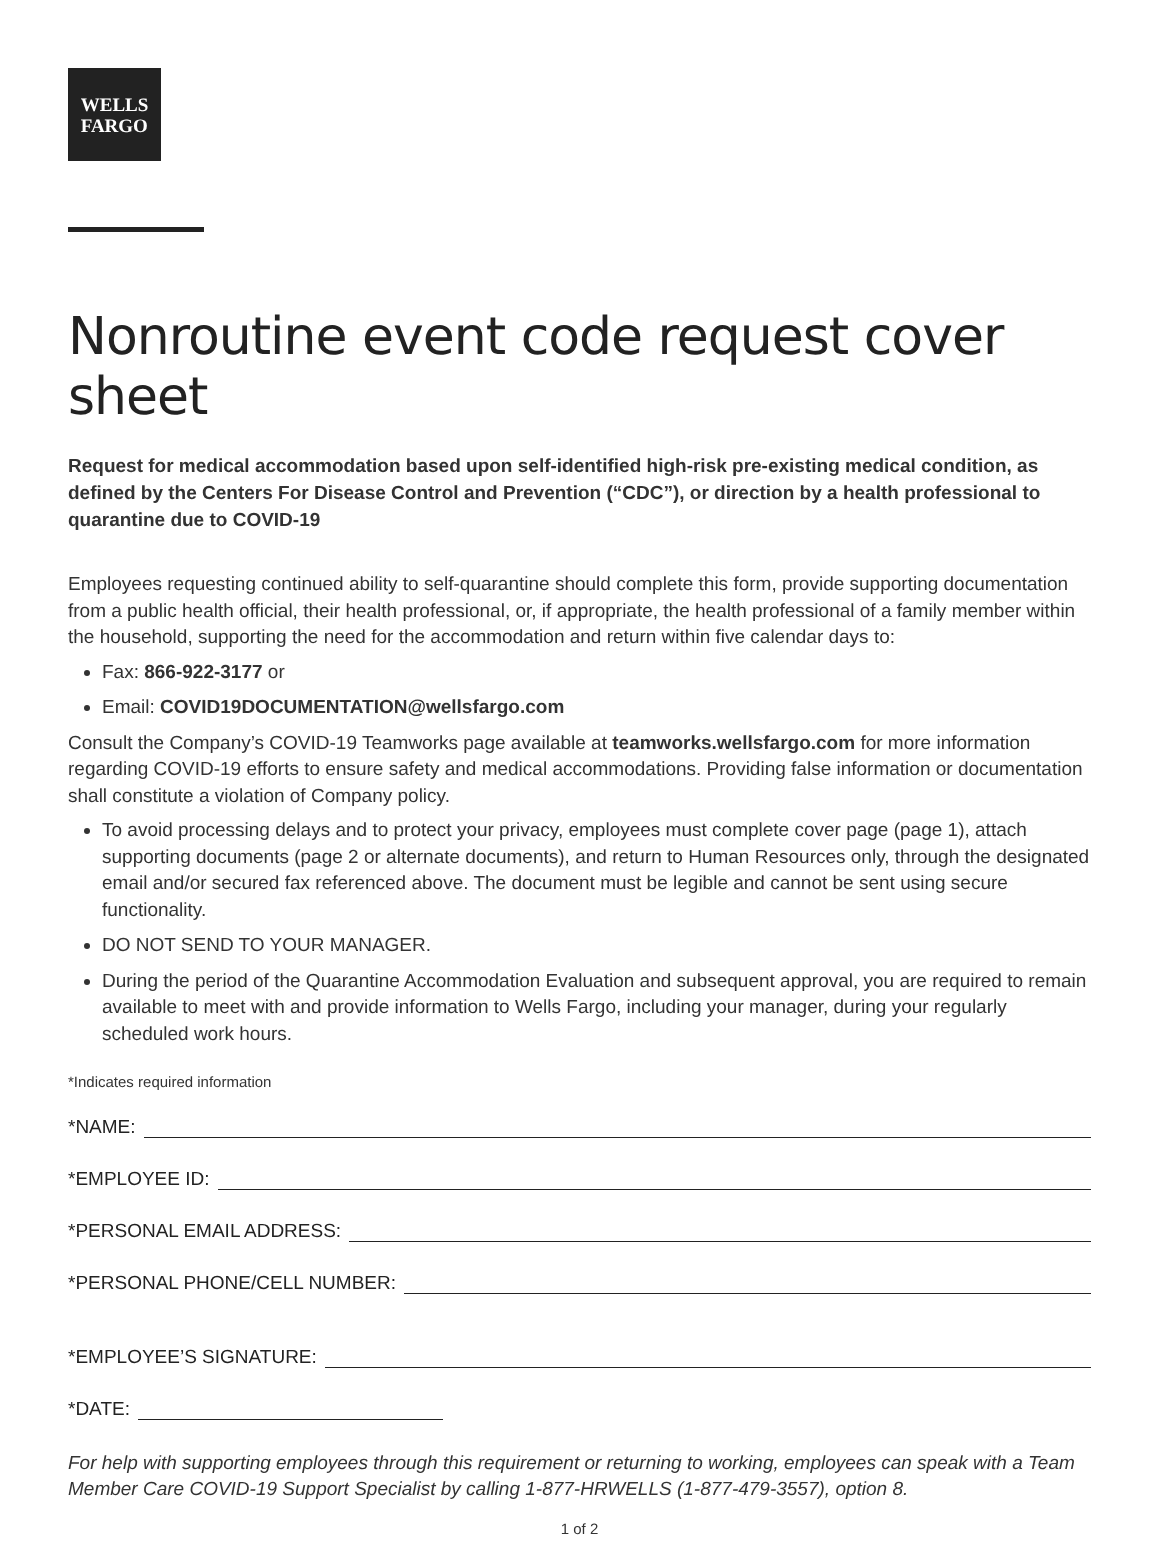WELLS
FARGO
Nonroutine event code request cover sheet
Request for medical accommodation based upon self-identified high-risk pre-existing medical condition, as defined by the Centers For Disease Control and Prevention (“CDC”), or direction by a health professional to quarantine due to COVID-19
Employees requesting continued ability to self-quarantine should complete this form, provide supporting documentation from a public health official, their health professional, or, if appropriate, the health professional of a family member within the household, supporting the need for the accommodation and return within five calendar days to:
Fax: 866-922-3177 or
Email: COVID19DOCUMENTATION@wellsfargo.com
Consult the Company’s COVID-19 Teamworks page available at teamworks.wellsfargo.com for more information regarding COVID-19 efforts to ensure safety and medical accommodations. Providing false information or documentation shall constitute a violation of Company policy.
To avoid processing delays and to protect your privacy, employees must complete cover page (page 1), attach supporting documents (page 2 or alternate documents), and return to Human Resources only, through the designated email and/or secured fax referenced above. The document must be legible and cannot be sent using secure functionality.
DO NOT SEND TO YOUR MANAGER.
During the period of the Quarantine Accommodation Evaluation and subsequent approval, you are required to remain available to meet with and provide information to Wells Fargo, including your manager, during your regularly scheduled work hours.
*Indicates required information
*NAME:
*EMPLOYEE ID:
*PERSONAL EMAIL ADDRESS:
*PERSONAL PHONE/CELL NUMBER:
*EMPLOYEE’S SIGNATURE:
*DATE:
For help with supporting employees through this requirement or returning to working, employees can speak with a Team Member Care COVID-19 Support Specialist by calling 1-877-HRWELLS (1-877-479-3557), option 8.
1 of 2